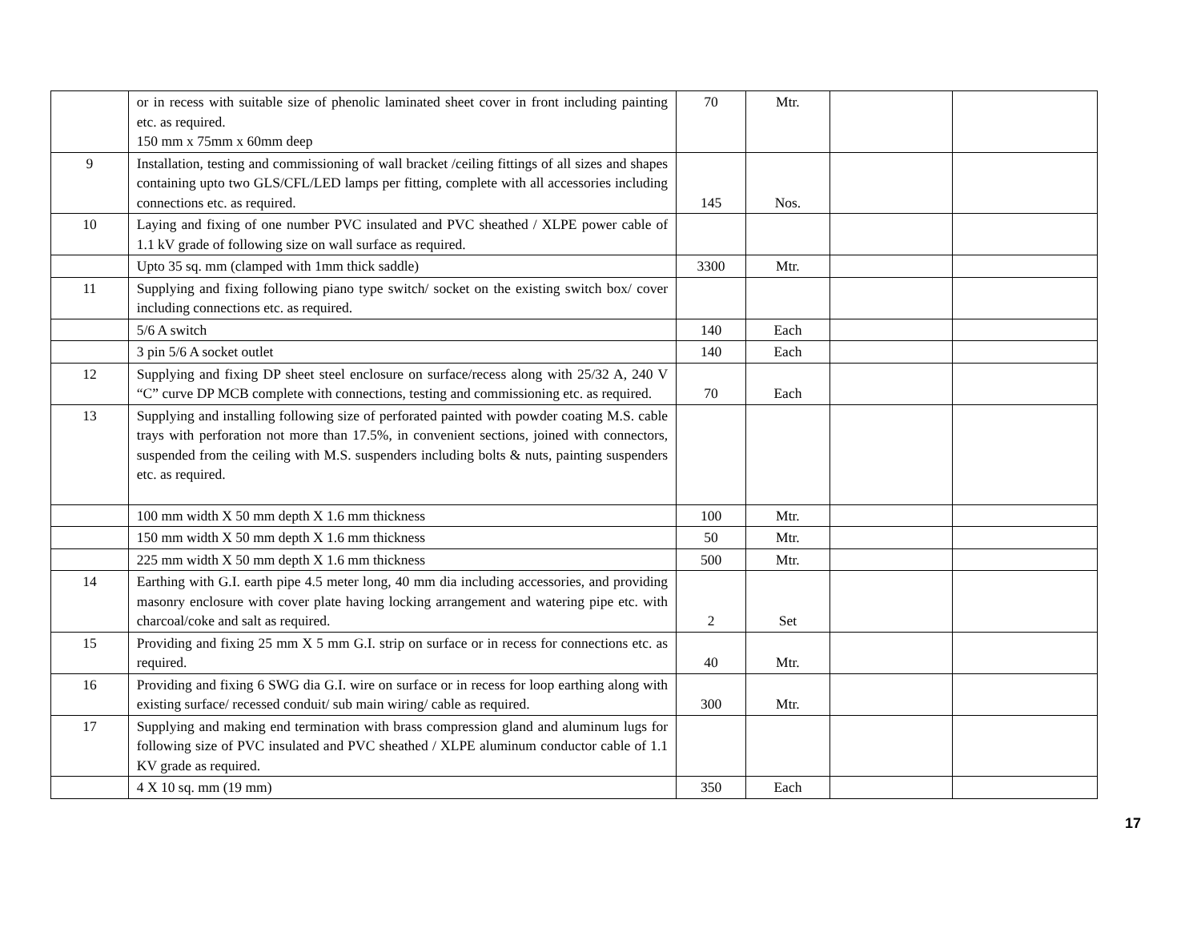| | or in recess with suitable size of phenolic laminated sheet cover in front including painting etc. as required. 150 mm x 75mm x 60mm deep | 70 | Mtr. | | |
| 9 | Installation, testing and commissioning of wall bracket /ceiling fittings of all sizes and shapes containing upto two GLS/CFL/LED lamps per fitting, complete with all accessories including connections etc. as required. | 145 | Nos. | | |
| 10 | Laying and fixing of one number PVC insulated and PVC sheathed / XLPE power cable of 1.1 kV grade of following size on wall surface as required. | | | | |
| | Upto 35 sq. mm (clamped with 1mm thick saddle) | 3300 | Mtr. | | |
| 11 | Supplying and fixing following piano type switch/ socket on the existing switch box/ cover including connections etc. as required. | | | | |
| | 5/6 A switch | 140 | Each | | |
| | 3 pin 5/6 A socket outlet | 140 | Each | | |
| 12 | Supplying and fixing DP sheet steel enclosure on surface/recess along with 25/32 A, 240 V “C” curve DP MCB complete with connections, testing and commissioning etc. as required. | 70 | Each | | |
| 13 | Supplying and installing following size of perforated painted with powder coating M.S. cable trays with perforation not more than 17.5%, in convenient sections, joined with connectors, suspended from the ceiling with M.S. suspenders including bolts & nuts, painting suspenders etc. as required. | | | | |
| | 100 mm width X 50 mm depth X 1.6 mm thickness | 100 | Mtr. | | |
| | 150 mm width X 50 mm depth X 1.6 mm thickness | 50 | Mtr. | | |
| | 225 mm width X 50 mm depth X 1.6 mm thickness | 500 | Mtr. | | |
| 14 | Earthing with G.I. earth pipe 4.5 meter long, 40 mm dia including accessories, and providing masonry enclosure with cover plate having locking arrangement and watering pipe etc. with charcoal/coke and salt as required. | 2 | Set | | |
| 15 | Providing and fixing 25 mm X 5 mm G.I. strip on surface or in recess for connections etc. as required. | 40 | Mtr. | | |
| 16 | Providing and fixing 6 SWG dia G.I. wire on surface or in recess for loop earthing along with existing surface/ recessed conduit/ sub main wiring/ cable as required. | 300 | Mtr. | | |
| 17 | Supplying and making end termination with brass compression gland and aluminum lugs for following size of PVC insulated and PVC sheathed / XLPE aluminum conductor cable of 1.1 KV grade as required. | | | | |
| | 4 X 10 sq. mm (19 mm) | 350 | Each | | |
17